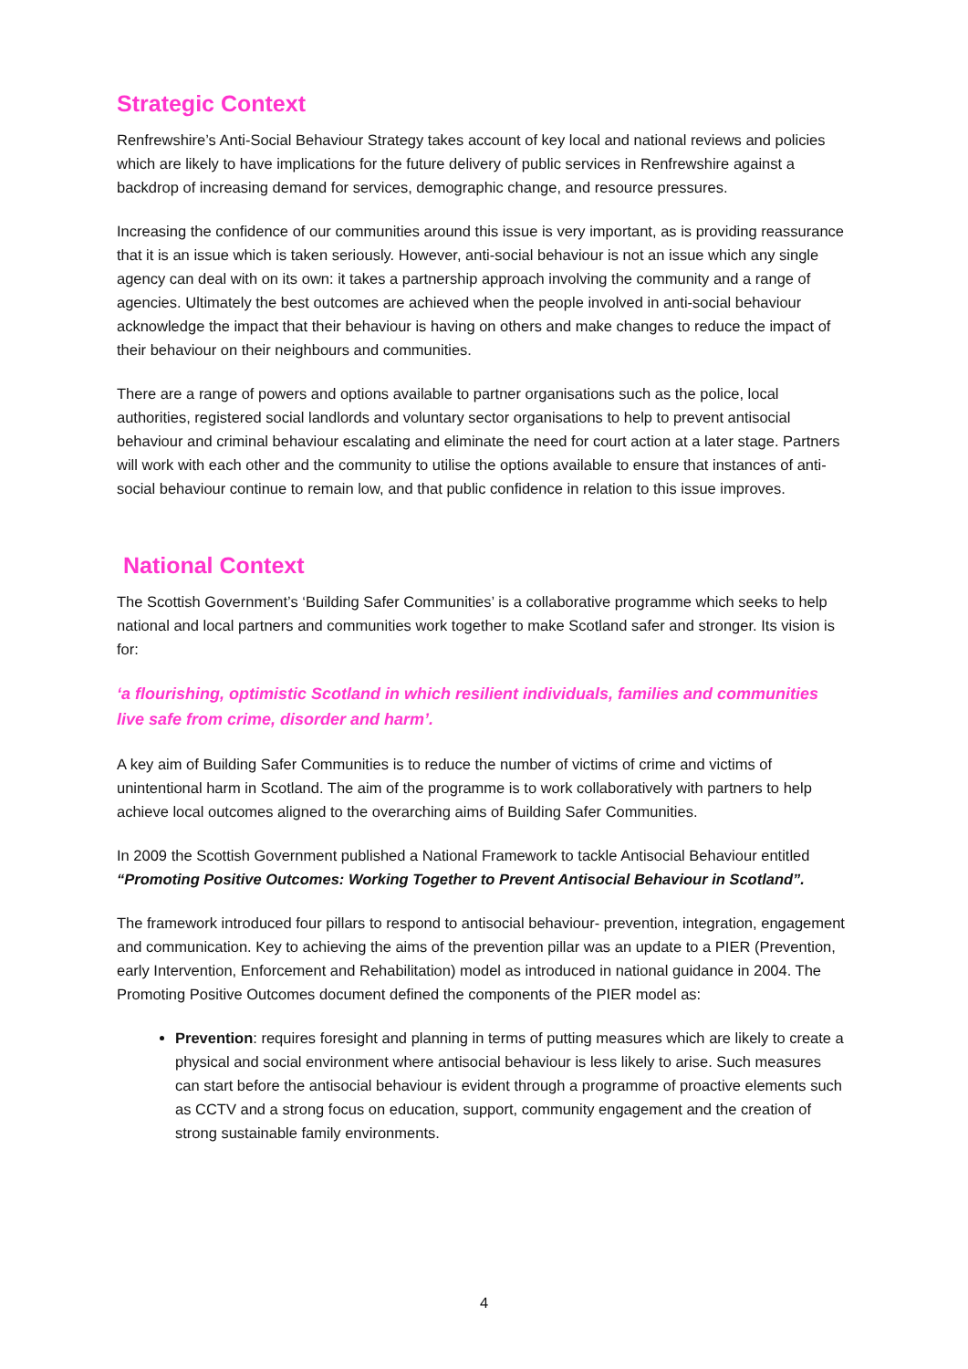Strategic Context
Renfrewshire’s Anti-Social Behaviour Strategy takes account of key local and national reviews and policies which are likely to have implications for the future delivery of public services in Renfrewshire against a backdrop of increasing demand for services, demographic change, and resource pressures.
Increasing the confidence of our communities around this issue is very important, as is providing reassurance that it is an issue which is taken seriously. However, anti-social behaviour is not an issue which any single agency can deal with on its own: it takes a partnership approach involving the community and a range of agencies. Ultimately the best outcomes are achieved when the people involved in anti-social behaviour acknowledge the impact that their behaviour is having on others and make changes to reduce the impact of their behaviour on their neighbours and communities.
There are a range of powers and options available to partner organisations such as the police, local authorities, registered social landlords and voluntary sector organisations to help to prevent antisocial behaviour and criminal behaviour escalating and eliminate the need for court action at a later stage. Partners will work with each other and the community to utilise the options available to ensure that instances of anti-social behaviour continue to remain low, and that public confidence in relation to this issue improves.
National Context
The Scottish Government’s ‘Building Safer Communities’ is a collaborative programme which seeks to help national and local partners and communities work together to make Scotland safer and stronger. Its vision is for:
‘a flourishing, optimistic Scotland in which resilient individuals, families and communities live safe from crime, disorder and harm’.
A key aim of Building Safer Communities is to reduce the number of victims of crime and victims of unintentional harm in Scotland. The aim of the programme is to work collaboratively with partners to help achieve local outcomes aligned to the overarching aims of Building Safer Communities.
In 2009 the Scottish Government published a National Framework to tackle Antisocial Behaviour entitled “Promoting Positive Outcomes: Working Together to Prevent Antisocial Behaviour in Scotland”.
The framework introduced four pillars to respond to antisocial behaviour- prevention, integration, engagement and communication. Key to achieving the aims of the prevention pillar was an update to a PIER (Prevention, early Intervention, Enforcement and Rehabilitation) model as introduced in national guidance in 2004. The Promoting Positive Outcomes document defined the components of the PIER model as:
Prevention: requires foresight and planning in terms of putting measures which are likely to create a physical and social environment where antisocial behaviour is less likely to arise. Such measures can start before the antisocial behaviour is evident through a programme of proactive elements such as CCTV and a strong focus on education, support, community engagement and the creation of strong sustainable family environments.
4